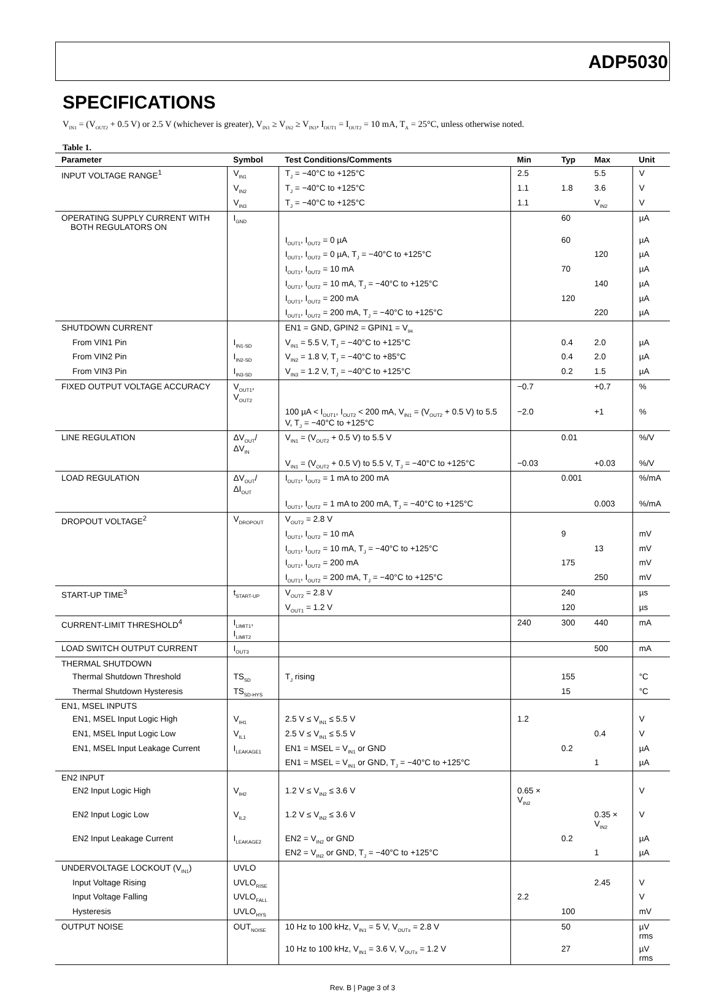ADP5030
SPECIFICATIONS
V<sub>IN1</sub> = (V<sub>OUT2</sub> + 0.5 V) or 2.5 V (whichever is greater), V<sub>IN1</sub> ≥ V<sub>IN2</sub> ≥ V<sub>IN3</sub>, I<sub>OUT1</sub> = I<sub>OUT2</sub> = 10 mA, T<sub>A</sub> = 25°C, unless otherwise noted.
Table 1.
| Parameter | Symbol | Test Conditions/Comments | Min | Typ | Max | Unit |
| --- | --- | --- | --- | --- | --- | --- |
| INPUT VOLTAGE RANGE<sup>1</sup> | V<sub>IN1</sub> | T<sub>J</sub> = −40°C to +125°C | 2.5 | | 5.5 | V |
| | V<sub>IN2</sub> | T<sub>J</sub> = −40°C to +125°C | 1.1 | 1.8 | 3.6 | V |
| | V<sub>IN3</sub> | T<sub>J</sub> = −40°C to +125°C | 1.1 | | V<sub>IN2</sub> | V |
| OPERATING SUPPLY CURRENT WITH BOTH REGULATORS ON | I<sub>GND</sub> | | | 60 | | µA |
| | | I<sub>OUT1</sub>, I<sub>OUT2</sub> = 0 µA | | 60 | | µA |
| | | I<sub>OUT1</sub>, I<sub>OUT2</sub> = 0 µA, T<sub>J</sub> = −40°C to +125°C | | | 120 | µA |
| | | I<sub>OUT1</sub>, I<sub>OUT2</sub> = 10 mA | | 70 | | µA |
| | | I<sub>OUT1</sub>, I<sub>OUT2</sub> = 10 mA, T<sub>J</sub> = −40°C to +125°C | | | 140 | µA |
| | | I<sub>OUT1</sub>, I<sub>OUT2</sub> = 200 mA | | 120 | | µA |
| | | I<sub>OUT1</sub>, I<sub>OUT2</sub> = 200 mA, T<sub>J</sub> = −40°C to +125°C | | | 220 | µA |
| SHUTDOWN CURRENT | | EN1 = GND, GPIN2 = GPIN1 = V<sub>IH</sub> | | | | |
| From VIN1 Pin | I<sub>IN1-SD</sub> | V<sub>IN1</sub> = 5.5 V, T<sub>J</sub> = −40°C to +125°C | | 0.4 | 2.0 | µA |
| From VIN2 Pin | I<sub>IN2-SD</sub> | V<sub>IN2</sub> = 1.8 V, T<sub>J</sub> = −40°C to +85°C | | 0.4 | 2.0 | µA |
| From VIN3 Pin | I<sub>IN3-SD</sub> | V<sub>IN3</sub> = 1.2 V, T<sub>J</sub> = −40°C to +125°C | | 0.2 | 1.5 | µA |
| FIXED OUTPUT VOLTAGE ACCURACY | V<sub>OUT1</sub>, V<sub>OUT2</sub> | | −0.7 | | +0.7 | % |
| | | 100 µA < I<sub>OUT1</sub>, I<sub>OUT2</sub> < 200 mA, V<sub>IN1</sub> = (V<sub>OUT2</sub> + 0.5 V) to 5.5 V, T<sub>J</sub> = −40°C to +125°C | −2.0 | | +1 | % |
| LINE REGULATION | ΔV<sub>OUT</sub>/ΔV<sub>IN</sub> | V<sub>IN1</sub> = (V<sub>OUT2</sub> + 0.5 V) to 5.5 V | | 0.01 | | %/V |
| | | V<sub>IN1</sub> = (V<sub>OUT2</sub> + 0.5 V) to 5.5 V, T<sub>J</sub> = −40°C to +125°C | −0.03 | | +0.03 | %/V |
| LOAD REGULATION | ΔV<sub>OUT</sub>/ΔI<sub>OUT</sub> | I<sub>OUT1</sub>, I<sub>OUT2</sub> = 1 mA to 200 mA | | 0.001 | | %/mA |
| | | I<sub>OUT1</sub>, I<sub>OUT2</sub> = 1 mA to 200 mA, T<sub>J</sub> = −40°C to +125°C | | | 0.003 | %/mA |
| DROPOUT VOLTAGE<sup>2</sup> | V<sub>DROPOUT</sub> | V<sub>OUT2</sub> = 2.8 V | | | | |
| | | I<sub>OUT1</sub>, I<sub>OUT2</sub> = 10 mA | | 9 | | mV |
| | | I<sub>OUT1</sub>, I<sub>OUT2</sub> = 10 mA, T<sub>J</sub> = −40°C to +125°C | | | 13 | mV |
| | | I<sub>OUT1</sub>, I<sub>OUT2</sub> = 200 mA | | 175 | | mV |
| | | I<sub>OUT1</sub>, I<sub>OUT2</sub> = 200 mA, T<sub>J</sub> = −40°C to +125°C | | | 250 | mV |
| START-UP TIME<sup>3</sup> | t<sub>START-UP</sub> | V<sub>OUT2</sub> = 2.8 V | | 240 | | µs |
| | | V<sub>OUT1</sub> = 1.2 V | | 120 | | µs |
| CURRENT-LIMIT THRESHOLD<sup>4</sup> | I<sub>LIMIT1</sub>, I<sub>LIMIT2</sub> | | 240 | 300 | 440 | mA |
| LOAD SWITCH OUTPUT CURRENT | I<sub>OUT3</sub> | | | | 500 | mA |
| THERMAL SHUTDOWN | | | | | | |
| Thermal Shutdown Threshold | TS<sub>SD</sub> | T<sub>J</sub> rising | | 155 | | °C |
| Thermal Shutdown Hysteresis | TS<sub>SD-HYS</sub> | | | 15 | | °C |
| EN1, MSEL INPUTS | | | | | | |
| EN1, MSEL Input Logic High | V<sub>IH1</sub> | 2.5 V ≤ V<sub>IN1</sub> ≤ 5.5 V | 1.2 | | | V |
| EN1, MSEL Input Logic Low | V<sub>IL1</sub> | 2.5 V ≤ V<sub>IN1</sub> ≤ 5.5 V | | | 0.4 | V |
| EN1, MSEL Input Leakage Current | I<sub>LEAKAGE1</sub> | EN1 = MSEL = V<sub>IN1</sub> or GND | | 0.2 | | µA |
| | | EN1 = MSEL = V<sub>IN1</sub> or GND, T<sub>J</sub> = −40°C to +125°C | | | 1 | µA |
| EN2 INPUT | | | | | | |
| EN2 Input Logic High | V<sub>IH2</sub> | 1.2 V ≤ V<sub>IN2</sub> ≤ 3.6 V | 0.65 × V<sub>IN2</sub> | | | V |
| EN2 Input Logic Low | V<sub>IL2</sub> | 1.2 V ≤ V<sub>IN2</sub> ≤ 3.6 V | | | 0.35 × V<sub>IN2</sub> | V |
| EN2 Input Leakage Current | I<sub>LEAKAGE2</sub> | EN2 = V<sub>IN2</sub> or GND | | 0.2 | | µA |
| | | EN2 = V<sub>IN2</sub> or GND, T<sub>J</sub> = −40°C to +125°C | | | 1 | µA |
| UNDERVOLTAGE LOCKOUT (V<sub>IN1</sub>) | UVLO | | | | | |
| Input Voltage Rising | UVLO<sub>RISE</sub> | | | | 2.45 | V |
| Input Voltage Falling | UVLO<sub>FALL</sub> | | 2.2 | | | V |
| Hysteresis | UVLO<sub>HYS</sub> | | | 100 | | mV |
| OUTPUT NOISE | OUT<sub>NOISE</sub> | 10 Hz to 100 kHz, V<sub>IN1</sub> = 5 V, V<sub>OUTx</sub> = 2.8 V | | 50 | | µV rms |
| | | 10 Hz to 100 kHz, V<sub>IN1</sub> = 3.6 V, V<sub>OUTx</sub> = 1.2 V | | 27 | | µV rms |
Rev. B | Page 3 of 3